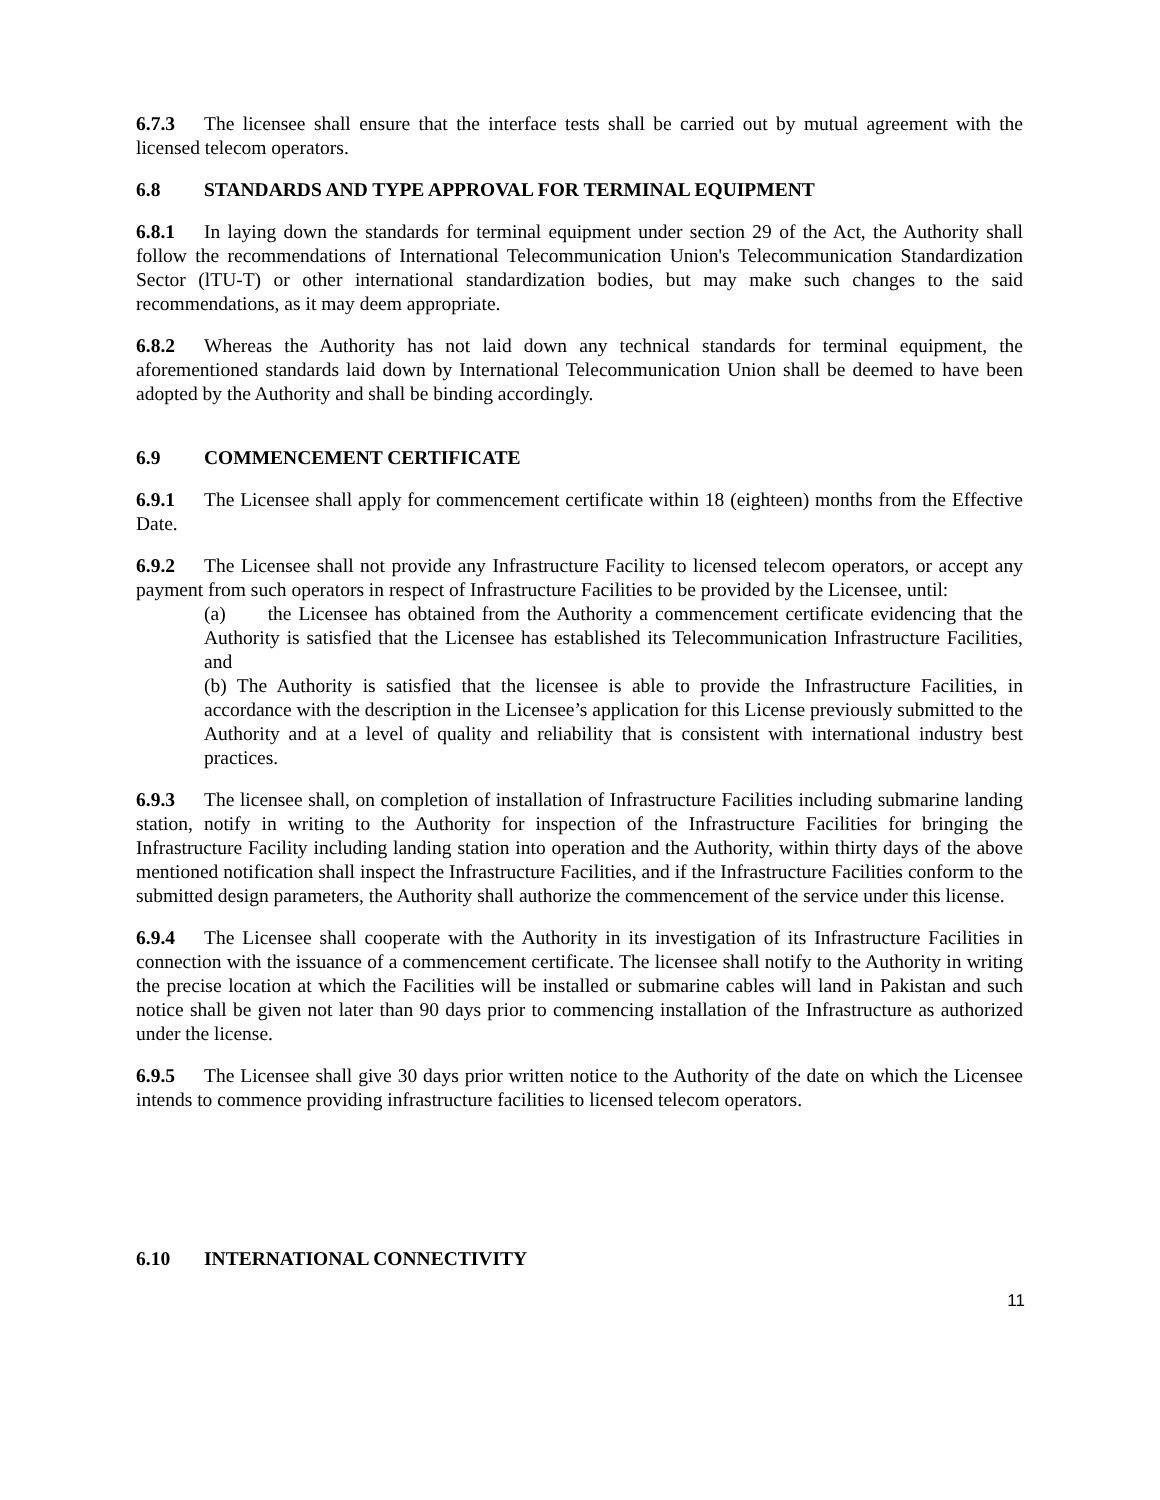6.7.3 The licensee shall ensure that the interface tests shall be carried out by mutual agreement with the licensed telecom operators.
6.8 STANDARDS AND TYPE APPROVAL FOR TERMINAL EQUIPMENT
6.8.1 In laying down the standards for terminal equipment under section 29 of the Act, the Authority shall follow the recommendations of International Telecommunication Union's Telecommunication Standardization Sector (lTU-T) or other international standardization bodies, but may make such changes to the said recommendations, as it may deem appropriate.
6.8.2 Whereas the Authority has not laid down any technical standards for terminal equipment, the aforementioned standards laid down by International Telecommunication Union shall be deemed to have been adopted by the Authority and shall be binding accordingly.
6.9 COMMENCEMENT CERTIFICATE
6.9.1 The Licensee shall apply for commencement certificate within 18 (eighteen) months from the Effective Date.
6.9.2 The Licensee shall not provide any Infrastructure Facility to licensed telecom operators, or accept any payment from such operators in respect of Infrastructure Facilities to be provided by the Licensee, until:
(a) the Licensee has obtained from the Authority a commencement certificate evidencing that the Authority is satisfied that the Licensee has established its Telecommunication Infrastructure Facilities, and
(b) The Authority is satisfied that the licensee is able to provide the Infrastructure Facilities, in accordance with the description in the Licensee’s application for this License previously submitted to the Authority and at a level of quality and reliability that is consistent with international industry best practices.
6.9.3 The licensee shall, on completion of installation of Infrastructure Facilities including submarine landing station, notify in writing to the Authority for inspection of the Infrastructure Facilities for bringing the Infrastructure Facility including landing station into operation and the Authority, within thirty days of the above mentioned notification shall inspect the Infrastructure Facilities, and if the Infrastructure Facilities conform to the submitted design parameters, the Authority shall authorize the commencement of the service under this license.
6.9.4 The Licensee shall cooperate with the Authority in its investigation of its Infrastructure Facilities in connection with the issuance of a commencement certificate. The licensee shall notify to the Authority in writing the precise location at which the Facilities will be installed or submarine cables will land in Pakistan and such notice shall be given not later than 90 days prior to commencing installation of the Infrastructure as authorized under the license.
6.9.5 The Licensee shall give 30 days prior written notice to the Authority of the date on which the Licensee intends to commence providing infrastructure facilities to licensed telecom operators.
6.10 INTERNATIONAL CONNECTIVITY
11